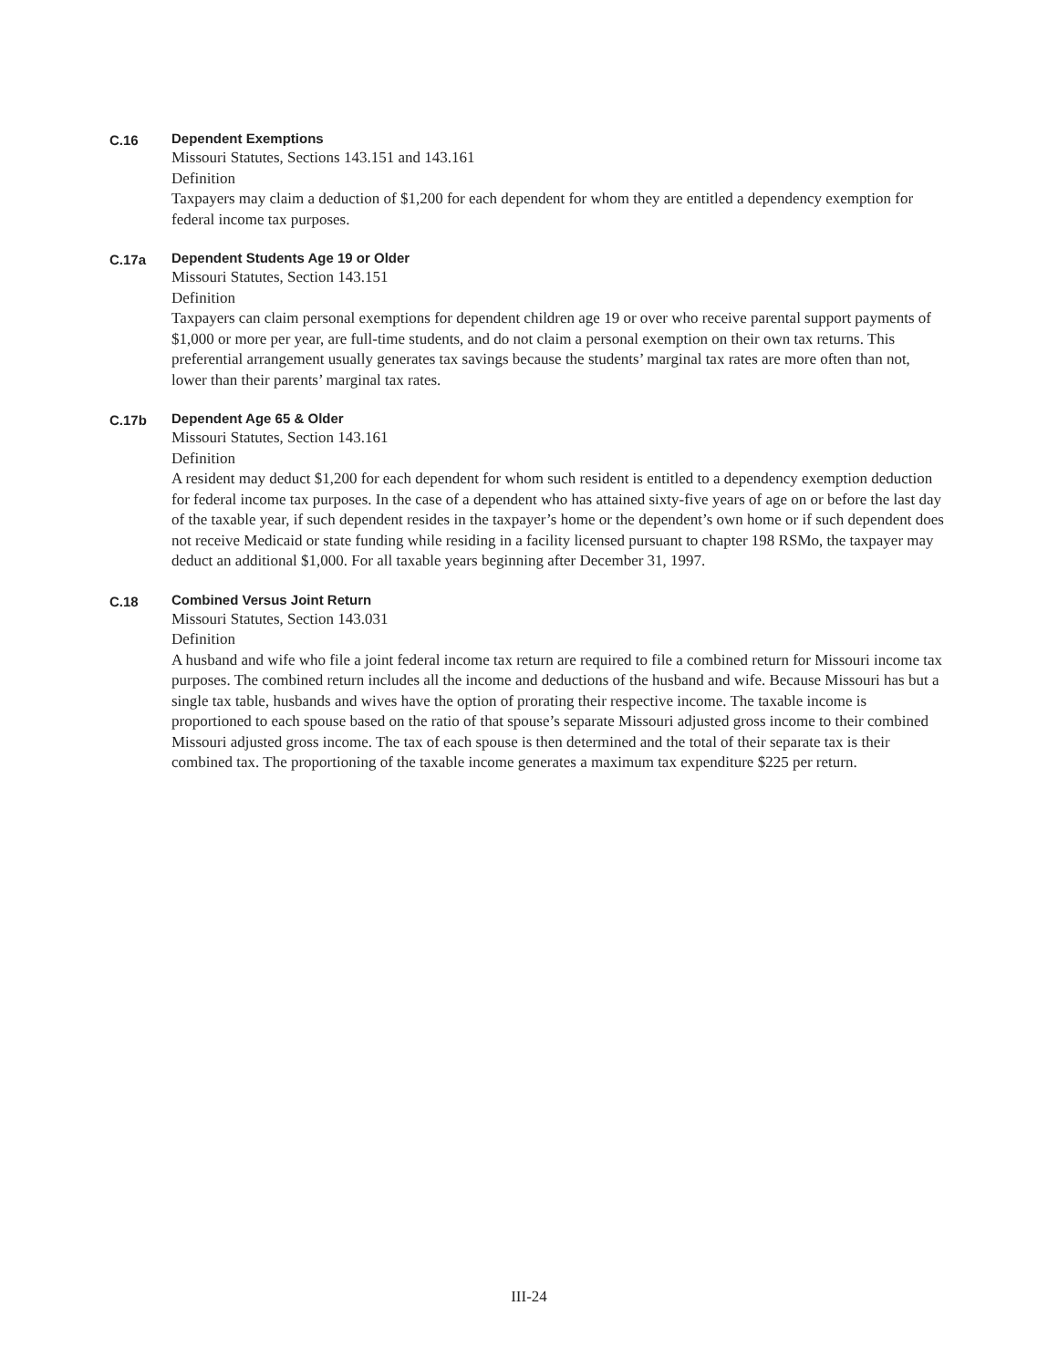C.16 Dependent Exemptions
Missouri Statutes, Sections 143.151 and 143.161
Definition
Taxpayers may claim a deduction of $1,200 for each dependent for whom they are entitled a dependency exemption for federal income tax purposes.
C.17a Dependent Students Age 19 or Older
Missouri Statutes, Section 143.151
Definition
Taxpayers can claim personal exemptions for dependent children age 19 or over who receive parental support payments of $1,000 or more per year, are full-time students, and do not claim a personal exemption on their own tax returns. This preferential arrangement usually generates tax savings because the students’ marginal tax rates are more often than not, lower than their parents’ marginal tax rates.
C.17b Dependent Age 65 & Older
Missouri Statutes, Section 143.161
Definition
A resident may deduct $1,200 for each dependent for whom such resident is entitled to a dependency exemption deduction for federal income tax purposes. In the case of a dependent who has attained sixty-five years of age on or before the last day of the taxable year, if such dependent resides in the taxpayer’s home or the dependent’s own home or if such dependent does not receive Medicaid or state funding while residing in a facility licensed pursuant to chapter 198 RSMo, the taxpayer may deduct an additional $1,000. For all taxable years beginning after December 31, 1997.
C.18 Combined Versus Joint Return
Missouri Statutes, Section 143.031
Definition
A husband and wife who file a joint federal income tax return are required to file a combined return for Missouri income tax purposes. The combined return includes all the income and deductions of the husband and wife. Because Missouri has but a single tax table, husbands and wives have the option of prorating their respective income. The taxable income is proportioned to each spouse based on the ratio of that spouse’s separate Missouri adjusted gross income to their combined Missouri adjusted gross income. The tax of each spouse is then determined and the total of their separate tax is their combined tax. The proportioning of the taxable income generates a maximum tax expenditure $225 per return.
III-24